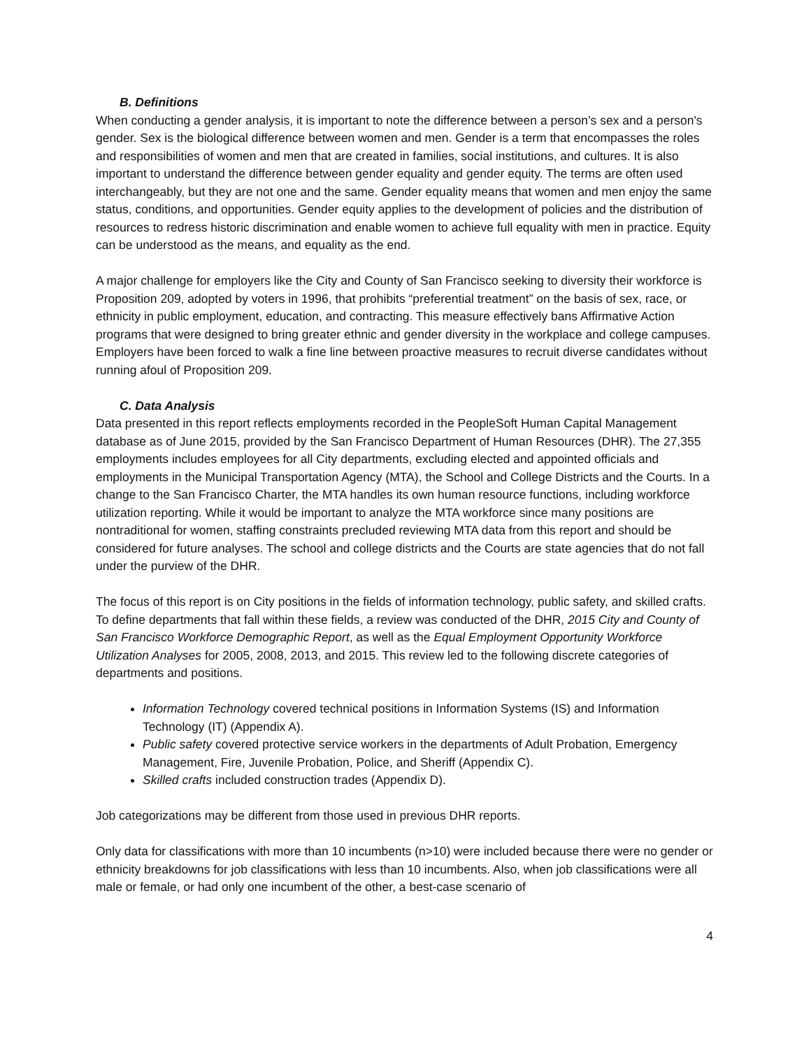B. Definitions
When conducting a gender analysis, it is important to note the difference between a person’s sex and a person's gender. Sex is the biological difference between women and men. Gender is a term that encompasses the roles and responsibilities of women and men that are created in families, social institutions, and cultures. It is also important to understand the difference between gender equality and gender equity. The terms are often used interchangeably, but they are not one and the same. Gender equality means that women and men enjoy the same status, conditions, and opportunities. Gender equity applies to the development of policies and the distribution of resources to redress historic discrimination and enable women to achieve full equality with men in practice. Equity can be understood as the means, and equality as the end.
A major challenge for employers like the City and County of San Francisco seeking to diversity their workforce is Proposition 209, adopted by voters in 1996, that prohibits “preferential treatment” on the basis of sex, race, or ethnicity in public employment, education, and contracting. This measure effectively bans Affirmative Action programs that were designed to bring greater ethnic and gender diversity in the workplace and college campuses. Employers have been forced to walk a fine line between proactive measures to recruit diverse candidates without running afoul of Proposition 209.
C. Data Analysis
Data presented in this report reflects employments recorded in the PeopleSoft Human Capital Management database as of June 2015, provided by the San Francisco Department of Human Resources (DHR). The 27,355 employments includes employees for all City departments, excluding elected and appointed officials and employments in the Municipal Transportation Agency (MTA), the School and College Districts and the Courts. In a change to the San Francisco Charter, the MTA handles its own human resource functions, including workforce utilization reporting. While it would be important to analyze the MTA workforce since many positions are nontraditional for women, staffing constraints precluded reviewing MTA data from this report and should be considered for future analyses. The school and college districts and the Courts are state agencies that do not fall under the purview of the DHR.
The focus of this report is on City positions in the fields of information technology, public safety, and skilled crafts. To define departments that fall within these fields, a review was conducted of the DHR, 2015 City and County of San Francisco Workforce Demographic Report, as well as the Equal Employment Opportunity Workforce Utilization Analyses for 2005, 2008, 2013, and 2015. This review led to the following discrete categories of departments and positions.
Information Technology covered technical positions in Information Systems (IS) and Information Technology (IT) (Appendix A).
Public safety covered protective service workers in the departments of Adult Probation, Emergency Management, Fire, Juvenile Probation, Police, and Sheriff (Appendix C).
Skilled crafts included construction trades (Appendix D).
Job categorizations may be different from those used in previous DHR reports.
Only data for classifications with more than 10 incumbents (n>10) were included because there were no gender or ethnicity breakdowns for job classifications with less than 10 incumbents. Also, when job classifications were all male or female, or had only one incumbent of the other, a best-case scenario of
4